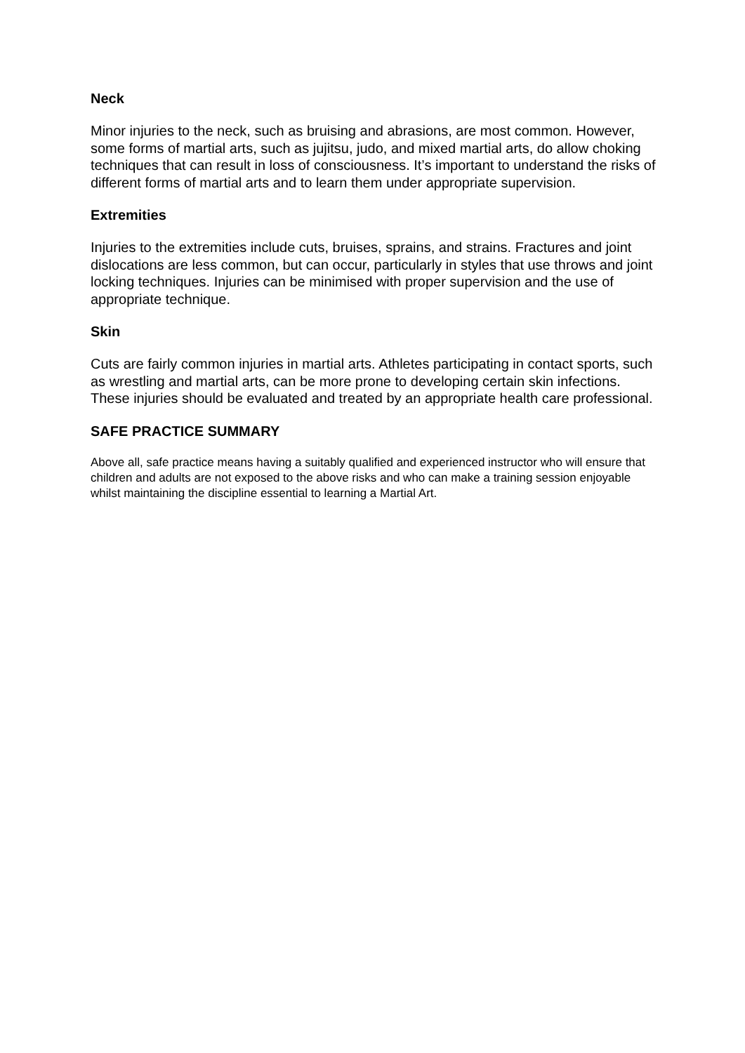Neck
Minor injuries to the neck, such as bruising and abrasions, are most common. However, some forms of martial arts, such as jujitsu, judo, and mixed martial arts, do allow choking techniques that can result in loss of consciousness. It’s important to understand the risks of different forms of martial arts and to learn them under appropriate supervision.
Extremities
Injuries to the extremities include cuts, bruises, sprains, and strains. Fractures and joint dislocations are less common, but can occur, particularly in styles that use throws and joint locking techniques. Injuries can be minimised with proper supervision and the use of appropriate technique.
Skin
Cuts are fairly common injuries in martial arts. Athletes participating in contact sports, such as wrestling and martial arts, can be more prone to developing certain skin infections. These injuries should be evaluated and treated by an appropriate health care professional.
SAFE PRACTICE SUMMARY
Above all, safe practice means having a suitably qualified and experienced instructor who will ensure that children and adults are not exposed to the above risks and who can make a training session enjoyable whilst maintaining the discipline essential to learning a Martial Art.